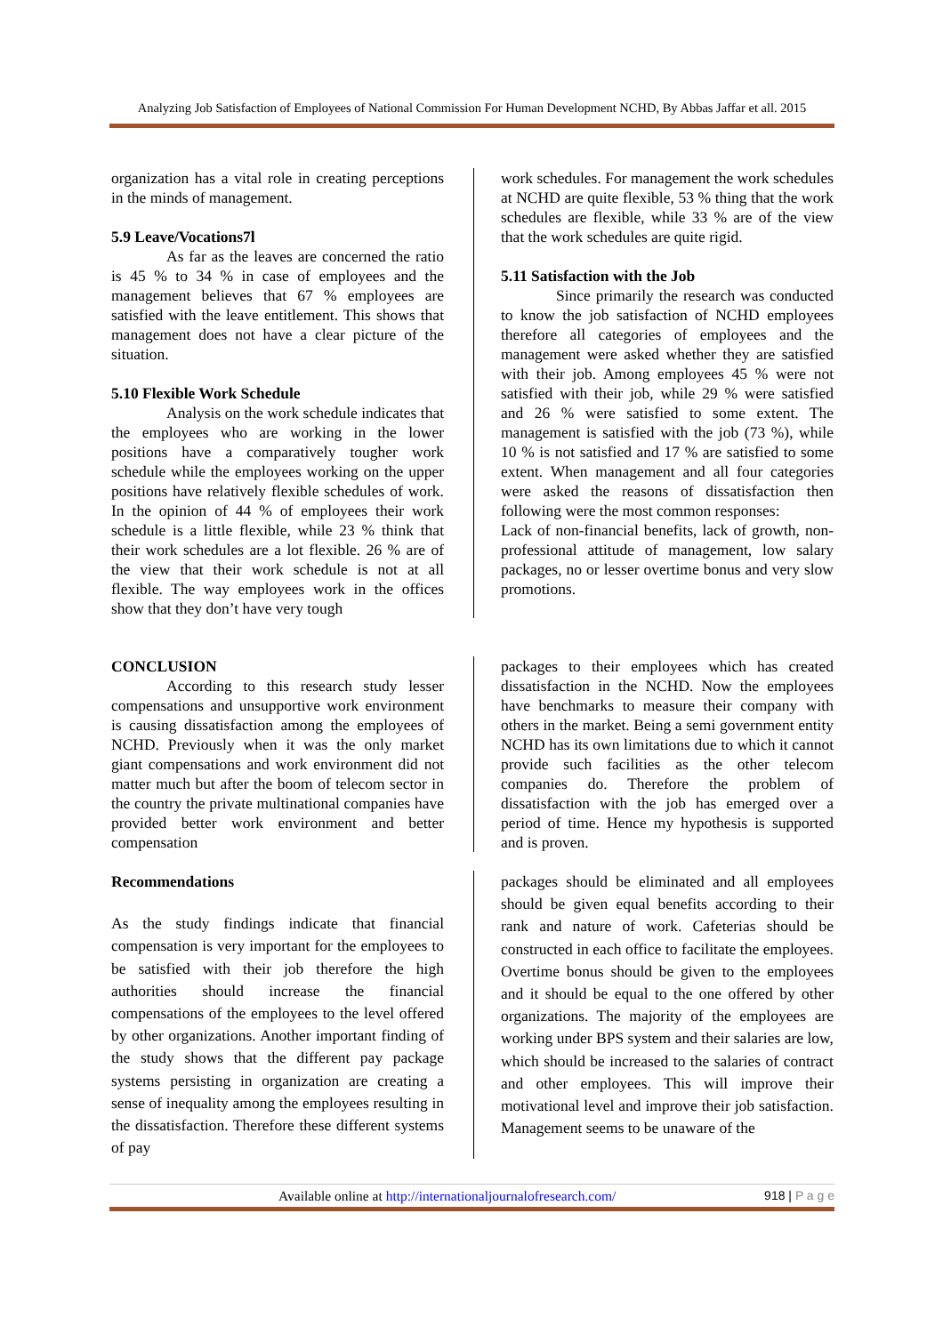Analyzing Job Satisfaction of Employees of National Commission For Human Development NCHD, By Abbas Jaffar et all. 2015
organization has a vital role in creating perceptions in the minds of management.
5.9 Leave/Vocations7l
As far as the leaves are concerned the ratio is 45 % to 34 % in case of employees and the management believes that 67 % employees are satisfied with the leave entitlement. This shows that management does not have a clear picture of the situation.
5.10 Flexible Work Schedule
Analysis on the work schedule indicates that the employees who are working in the lower positions have a comparatively tougher work schedule while the employees working on the upper positions have relatively flexible schedules of work. In the opinion of 44 % of employees their work schedule is a little flexible, while 23 % think that their work schedules are a lot flexible. 26 % are of the view that their work schedule is not at all flexible. The way employees work in the offices show that they don’t have very tough
work schedules. For management the work schedules at NCHD are quite flexible, 53 % thing that the work schedules are flexible, while 33 % are of the view that the work schedules are quite rigid.
5.11 Satisfaction with the Job
Since primarily the research was conducted to know the job satisfaction of NCHD employees therefore all categories of employees and the management were asked whether they are satisfied with their job. Among employees 45 % were not satisfied with their job, while 29 % were satisfied and 26 % were satisfied to some extent. The management is satisfied with the job (73 %), while 10 % is not satisfied and 17 % are satisfied to some extent. When management and all four categories were asked the reasons of dissatisfaction then following were the most common responses:
Lack of non-financial benefits, lack of growth, non- professional attitude of management, low salary packages, no or lesser overtime bonus and very slow promotions.
CONCLUSION
According to this research study lesser compensations and unsupportive work environment is causing dissatisfaction among the employees of NCHD. Previously when it was the only market giant compensations and work environment did not matter much but after the boom of telecom sector in the country the private multinational companies have provided better work environment and better compensation
packages to their employees which has created dissatisfaction in the NCHD. Now the employees have benchmarks to measure their company with others in the market. Being a semi government entity NCHD has its own limitations due to which it cannot provide such facilities as the other telecom companies do. Therefore the problem of dissatisfaction with the job has emerged over a period of time. Hence my hypothesis is supported and is proven.
Recommendations
As the study findings indicate that financial compensation is very important for the employees to be satisfied with their job therefore the high authorities should increase the financial compensations of the employees to the level offered by other organizations. Another important finding of the study shows that the different pay package systems persisting in organization are creating a sense of inequality among the employees resulting in the dissatisfaction. Therefore these different systems of pay
packages should be eliminated and all employees should be given equal benefits according to their rank and nature of work. Cafeterias should be constructed in each office to facilitate the employees. Overtime bonus should be given to the employees and it should be equal to the one offered by other organizations. The majority of the employees are working under BPS system and their salaries are low, which should be increased to the salaries of contract and other employees. This will improve their motivational level and improve their job satisfaction. Management seems to be unaware of the
Available online at http://internationaljournalofresearch.com/ 918 | P a g e